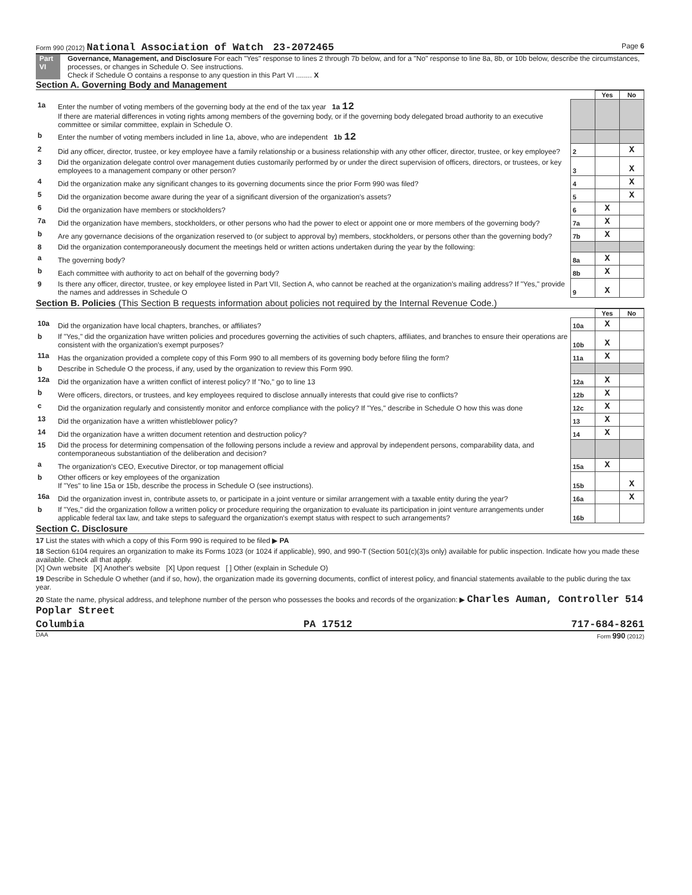Form 990 (2012) National Association of Watch 23-2072465
Page 6
Part VI Governance, Management, and Disclosure For each "Yes" response to lines 2 through 7b below, and for a "No" response to line 8a, 8b, or 10b below, describe the circumstances, processes, or changes in Schedule O. See instructions.
Check if Schedule O contains a response to any question in this Part VI ........ X
Section A. Governing Body and Management
| | | | Yes | No |
| 1a | Enter the number of voting members of the governing body at the end of the tax year 1a 12 If there are material differences in voting rights among members of the governing body, or if the governing body delegated broad authority to an executive committee or similar committee, explain in Schedule O. | | | |
| b | Enter the number of voting members included in line 1a, above, who are independent 1b 12 | | | |
| 2 | Did any officer, director, trustee, or key employee have a family relationship or a business relationship with any other officer, director, trustee, or key employee? | 2 | | X |
| 3 | Did the organization delegate control over management duties customarily performed by or under the direct supervision of officers, directors, or trustees, or key employees to a management company or other person? | 3 | | X |
| 4 | Did the organization make any significant changes to its governing documents since the prior Form 990 was filed? | 4 | | X |
| 5 | Did the organization become aware during the year of a significant diversion of the organization's assets? | 5 | | X |
| 6 | Did the organization have members or stockholders? | 6 | X | |
| 7a | Did the organization have members, stockholders, or other persons who had the power to elect or appoint one or more members of the governing body? | 7a | X | |
| b | Are any governance decisions of the organization reserved to (or subject to approval by) members, stockholders, or persons other than the governing body? | 7b | X | |
| 8 | Did the organization contemporaneously document the meetings held or written actions undertaken during the year by the following: | | | |
| a | The governing body? | 8a | X | |
| b | Each committee with authority to act on behalf of the governing body? | 8b | X | |
| 9 | Is there any officer, director, trustee, or key employee listed in Part VII, Section A, who cannot be reached at the organization's mailing address? If "Yes," provide the names and addresses in Schedule O | 9 | X | |
Section B. Policies (This Section B requests information about policies not required by the Internal Revenue Code.)
| | | | Yes | No |
| 10a | Did the organization have local chapters, branches, or affiliates? | 10a | X | |
| b | If "Yes," did the organization have written policies and procedures governing the activities of such chapters, affiliates, and branches to ensure their operations are consistent with the organization's exempt purposes? | 10b | X | |
| 11a | Has the organization provided a complete copy of this Form 990 to all members of its governing body before filing the form? | 11a | X | |
| b | Describe in Schedule O the process, if any, used by the organization to review this Form 990. | | | |
| 12a | Did the organization have a written conflict of interest policy? If "No," go to line 13 | 12a | X | |
| b | Were officers, directors, or trustees, and key employees required to disclose annually interests that could give rise to conflicts? | 12b | X | |
| c | Did the organization regularly and consistently monitor and enforce compliance with the policy? If "Yes," describe in Schedule O how this was done | 12c | X | |
| 13 | Did the organization have a written whistleblower policy? | 13 | X | |
| 14 | Did the organization have a written document retention and destruction policy? | 14 | X | |
| 15 | Did the process for determining compensation of the following persons include a review and approval by independent persons, comparability data, and contemporaneous substantiation of the deliberation and decision? | | | |
| a | The organization's CEO, Executive Director, or top management official | 15a | X | |
| b | Other officers or key employees of the organization If "Yes" to line 15a or 15b, describe the process in Schedule O (see instructions). | 15b | | X |
| 16a | Did the organization invest in, contribute assets to, or participate in a joint venture or similar arrangement with a taxable entity during the year? | 16a | | X |
| b | If "Yes," did the organization follow a written policy or procedure requiring the organization to evaluate its participation in joint venture arrangements under applicable federal tax law, and take steps to safeguard the organization's exempt status with respect to such arrangements? | 16b | | |
Section C. Disclosure
17 List the states with which a copy of this Form 990 is required to be filed ▶ PA
18 Section 6104 requires an organization to make its Forms 1023 (or 1024 if applicable), 990, and 990-T (Section 501(c)(3)s only) available for public inspection. Indicate how you made these available. Check all that apply.
[X] Own website [X] Another's website [X] Upon request [ ] Other (explain in Schedule O)
19 Describe in Schedule O whether (and if so, how), the organization made its governing documents, conflict of interest policy, and financial statements available to the public during the tax year.
20 State the name, physical address, and telephone number of the person who possesses the books and records of the organization: ▶ Charles Auman, Controller 514 Poplar Street
Columbia PA 17512 717-684-8261
DAA Form 990 (2012)